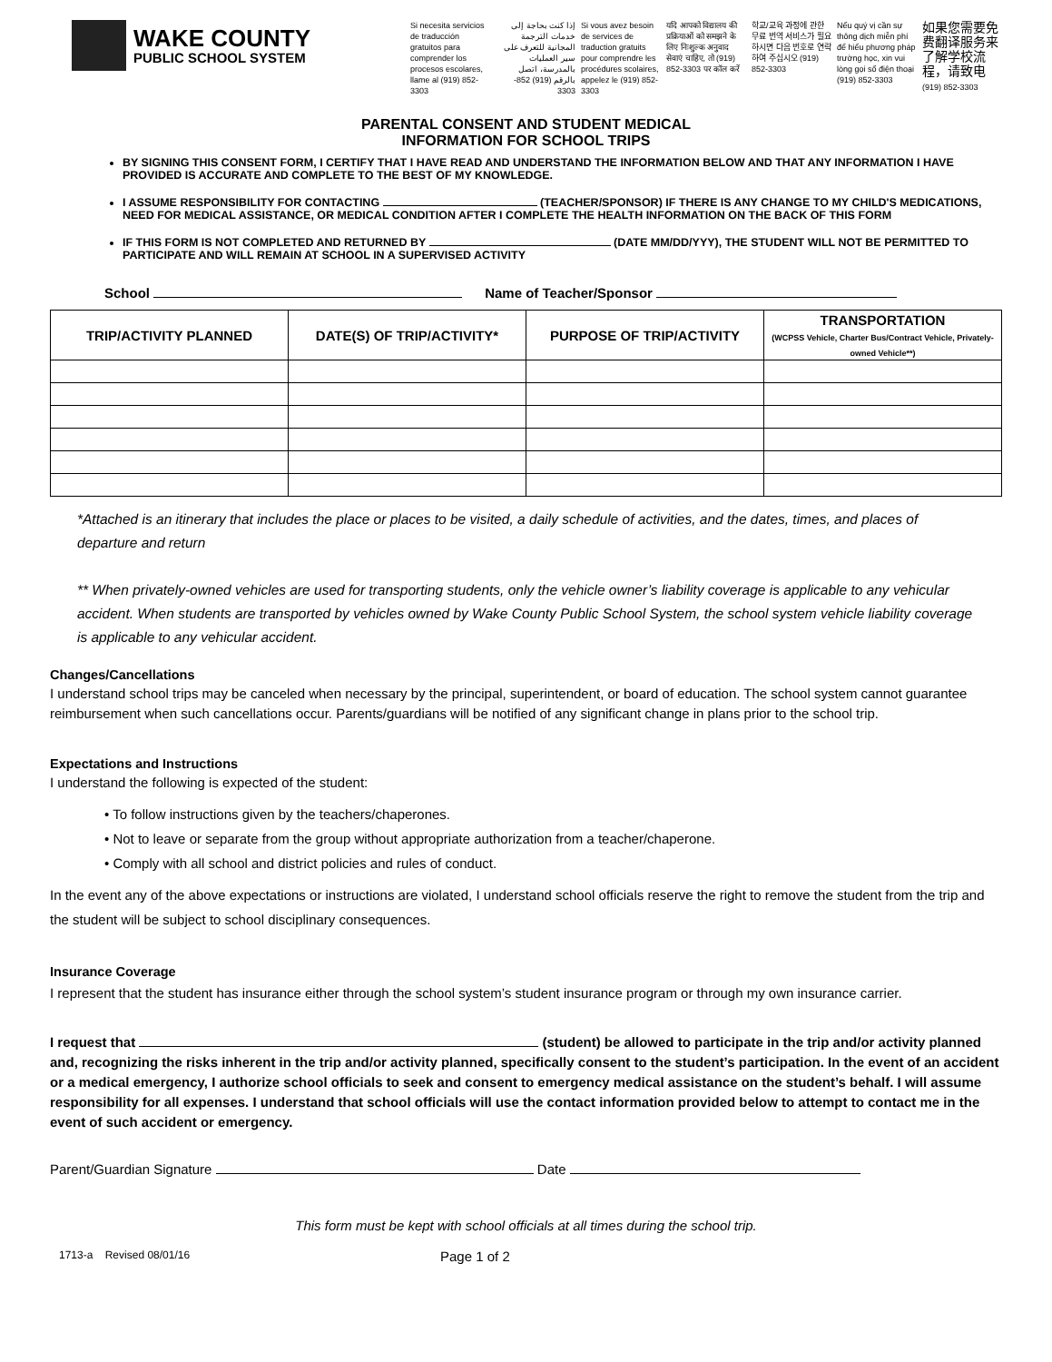WAKE COUNTY
PUBLIC SCHOOL SYSTEM
Si necesita servicios de traducción gratuitos para comprender los procesos escolares, llame al (919) 852-3303
إذا كنت بحاجة إلى خدمات الترجمة المجانية للتعرف على سير العمليات بالمدرسة، اتصل بالرقم (919) 852-3303
Si vous avez besoin de services de traduction gratuits pour comprendre les procédures scolaires, appelez le (919) 852-3303
यदि आपको विद्यालय की प्रक्रियाओं को समझने के लिए निःशुल्क अनुवाद सेवाएं चाहिए, तो (919) 852-3303 पर कॉल करें
학교/교육 과정에 관한 무료 번역 서비스가 필요하시면 다음 번호로 연락하여 주십시오 (919) 852-3303
Nếu quý vị cần sự thông dịch miễn phí để hiểu phương pháp trường học, xin vui lòng gọi số điện thoại (919) 852-3303
如果您需要免费翻译服务来了解学校流程，请致电 (919) 852-3303
PARENTAL CONSENT AND STUDENT MEDICAL
INFORMATION FOR SCHOOL TRIPS
BY SIGNING THIS CONSENT FORM, I CERTIFY THAT I HAVE READ AND UNDERSTAND THE INFORMATION BELOW AND THAT ANY INFORMATION I HAVE PROVIDED IS ACCURATE AND COMPLETE TO THE BEST OF MY KNOWLEDGE.
I ASSUME RESPONSIBILITY FOR CONTACTING (TEACHER/SPONSOR) IF THERE IS ANY CHANGE TO MY CHILD'S MEDICATIONS, NEED FOR MEDICAL ASSISTANCE, OR MEDICAL CONDITION AFTER I COMPLETE THE HEALTH INFORMATION ON THE BACK OF THIS FORM
IF THIS FORM IS NOT COMPLETED AND RETURNED BY (DATE MM/DD/YYY), THE STUDENT WILL NOT BE PERMITTED TO PARTICIPATE AND WILL REMAIN AT SCHOOL IN A SUPERVISED ACTIVITY
School Name of Teacher/Sponsor
| TRIP/ACTIVITY PLANNED | DATE(S) OF TRIP/ACTIVITY* | PURPOSE OF TRIP/ACTIVITY | TRANSPORTATION (WCPSS Vehicle, Charter Bus/Contract Vehicle, Privately-owned Vehicle**) |
| --- | --- | --- | --- |
*Attached is an itinerary that includes the place or places to be visited, a daily schedule of activities, and the dates, times, and places of departure and return
** When privately-owned vehicles are used for transporting students, only the vehicle owner’s liability coverage is applicable to any vehicular accident. When students are transported by vehicles owned by Wake County Public School System, the school system vehicle liability coverage is applicable to any vehicular accident.
Changes/Cancellations
I understand school trips may be canceled when necessary by the principal, superintendent, or board of education. The school system cannot guarantee reimbursement when such cancellations occur. Parents/guardians will be notified of any significant change in plans prior to the school trip.
Expectations and Instructions
I understand the following is expected of the student:
• To follow instructions given by the teachers/chaperones.
• Not to leave or separate from the group without appropriate authorization from a teacher/chaperone.
• Comply with all school and district policies and rules of conduct.
In the event any of the above expectations or instructions are violated, I understand school officials reserve the right to remove the student from the trip and the student will be subject to school disciplinary consequences.
Insurance Coverage
I represent that the student has insurance either through the school system’s student insurance program or through my own insurance carrier.
I request that (student) be allowed to participate in the trip and/or activity planned and, recognizing the risks inherent in the trip and/or activity planned, specifically consent to the student’s participation. In the event of an accident or a medical emergency, I authorize school officials to seek and consent to emergency medical assistance on the student’s behalf. I will assume responsibility for all expenses. I understand that school officials will use the contact information provided below to attempt to contact me in the event of such accident or emergency.
Parent/Guardian Signature Date
This form must be kept with school officials at all times during the school trip.
1713-a Revised 08/01/16 Page 1 of 2